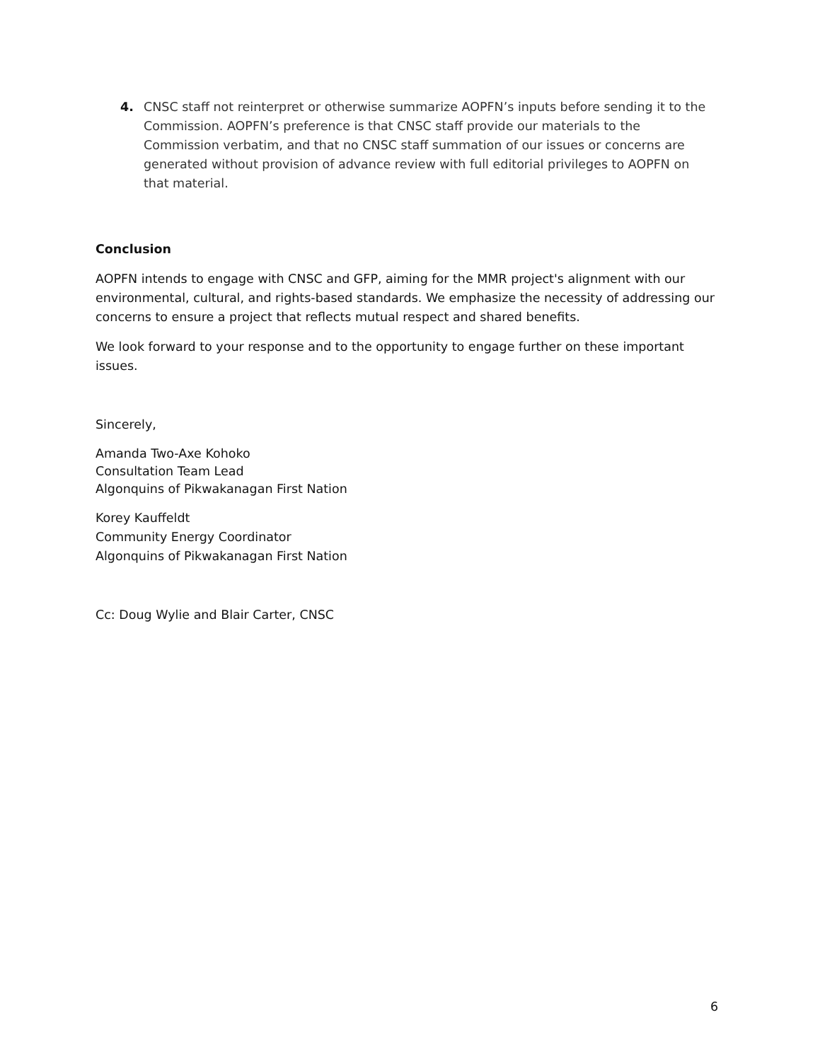4. CNSC staff not reinterpret or otherwise summarize AOPFN’s inputs before sending it to the Commission. AOPFN’s preference is that CNSC staff provide our materials to the Commission verbatim, and that no CNSC staff summation of our issues or concerns are generated without provision of advance review with full editorial privileges to AOPFN on that material.
Conclusion
AOPFN intends to engage with CNSC and GFP, aiming for the MMR project's alignment with our environmental, cultural, and rights-based standards. We emphasize the necessity of addressing our concerns to ensure a project that reflects mutual respect and shared benefits.
We look forward to your response and to the opportunity to engage further on these important issues.
Sincerely,
Amanda Two-Axe Kohoko
Consultation Team Lead
Algonquins of Pikwakanagan First Nation
Korey Kauffeldt
Community Energy Coordinator
Algonquins of Pikwakanagan First Nation
Cc: Doug Wylie and Blair Carter, CNSC
6